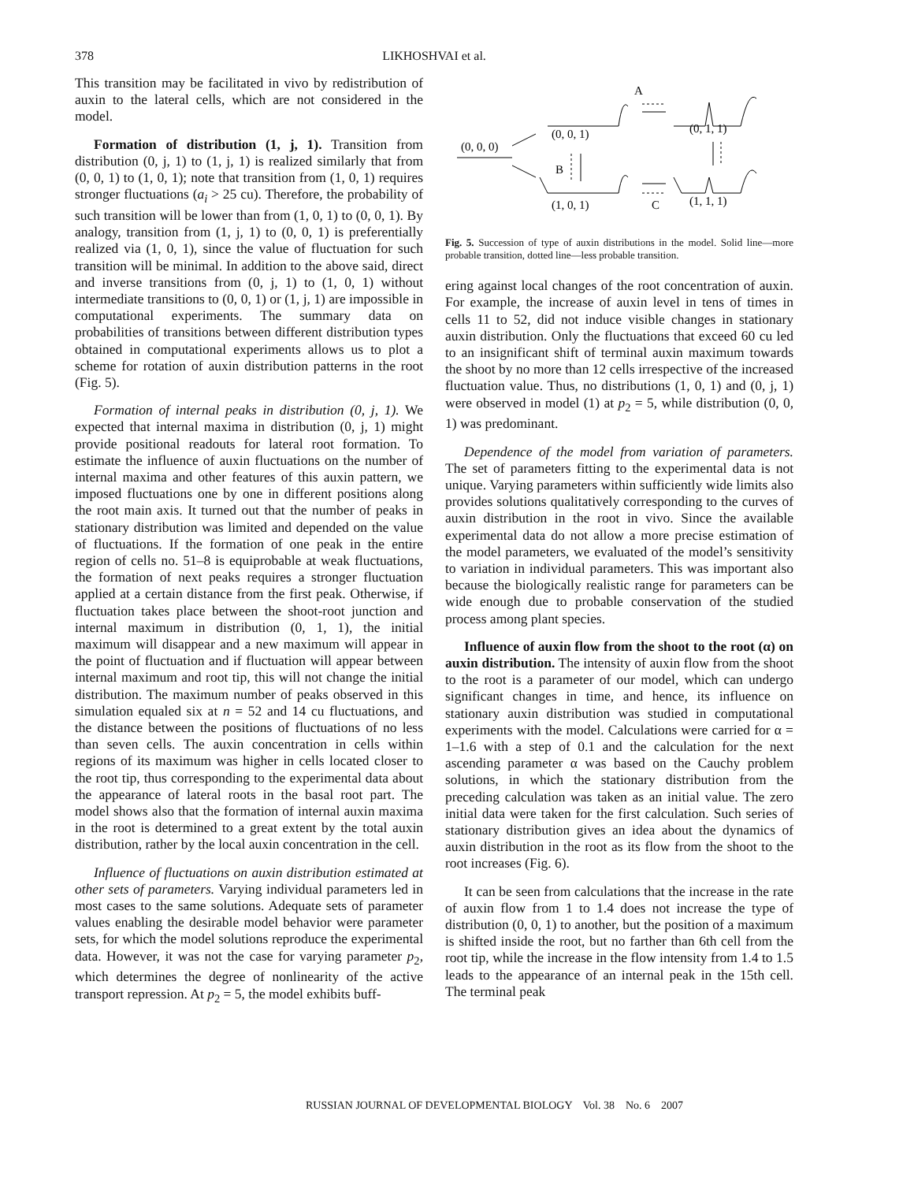378 LIKHOSHVAI et al.
This transition may be facilitated in vivo by redistribution of auxin to the lateral cells, which are not considered in the model.
Formation of distribution (1, j, 1). Transition from distribution (0, j, 1) to (1, j, 1) is realized similarly that from (0, 0, 1) to (1, 0, 1); note that transition from (1, 0, 1) requires stronger fluctuations (a<sub>i</sub> > 25 cu). Therefore, the probability of such transition will be lower than from (1, 0, 1) to (0, 0, 1). By analogy, transition from (1, j, 1) to (0, 0, 1) is preferentially realized via (1, 0, 1), since the value of fluctuation for such transition will be minimal. In addition to the above said, direct and inverse transitions from (0, j, 1) to (1, 0, 1) without intermediate transitions to (0, 0, 1) or (1, j, 1) are impossible in computational experiments. The summary data on probabilities of transitions between different distribution types obtained in computational experiments allows us to plot a scheme for rotation of auxin distribution patterns in the root (Fig. 5).
Formation of internal peaks in distribution (0, j, 1). We expected that internal maxima in distribution (0, j, 1) might provide positional readouts for lateral root formation. To estimate the influence of auxin fluctuations on the number of internal maxima and other features of this auxin pattern, we imposed fluctuations one by one in different positions along the root main axis. It turned out that the number of peaks in stationary distribution was limited and depended on the value of fluctuations. If the formation of one peak in the entire region of cells no. 51–8 is equiprobable at weak fluctuations, the formation of next peaks requires a stronger fluctuation applied at a certain distance from the first peak. Otherwise, if fluctuation takes place between the shoot-root junction and internal maximum in distribution (0, 1, 1), the initial maximum will disappear and a new maximum will appear in the point of fluctuation and if fluctuation will appear between internal maximum and root tip, this will not change the initial distribution. The maximum number of peaks observed in this simulation equaled six at n = 52 and 14 cu fluctuations, and the distance between the positions of fluctuations of no less than seven cells. The auxin concentration in cells within regions of its maximum was higher in cells located closer to the root tip, thus corresponding to the experimental data about the appearance of lateral roots in the basal root part. The model shows also that the formation of internal auxin maxima in the root is determined to a great extent by the total auxin distribution, rather by the local auxin concentration in the cell.
Influence of fluctuations on auxin distribution estimated at other sets of parameters. Varying individual parameters led in most cases to the same solutions. Adequate sets of parameter values enabling the desirable model behavior were parameter sets, for which the model solutions reproduce the experimental data. However, it was not the case for varying parameter p<sub>2</sub>, which determines the degree of nonlinearity of the active transport repression. At p<sub>2</sub> = 5, the model exhibits buff-
(0, 0, 0)
(0, 0, 1)
A
(0, 1, 1)
B
(1, 0, 1)
C
(1, 1, 1)
Fig. 5. Succession of type of auxin distributions in the model. Solid line—more probable transition, dotted line—less probable transition.
ering against local changes of the root concentration of auxin. For example, the increase of auxin level in tens of times in cells 11 to 52, did not induce visible changes in stationary auxin distribution. Only the fluctuations that exceed 60 cu led to an insignificant shift of terminal auxin maximum towards the shoot by no more than 12 cells irrespective of the increased fluctuation value. Thus, no distributions (1, 0, 1) and (0, j, 1) were observed in model (1) at p<sub>2</sub> = 5, while distribution (0, 0, 1) was predominant.
Dependence of the model from variation of parameters. The set of parameters fitting to the experimental data is not unique. Varying parameters within sufficiently wide limits also provides solutions qualitatively corresponding to the curves of auxin distribution in the root in vivo. Since the available experimental data do not allow a more precise estimation of the model parameters, we evaluated of the model’s sensitivity to variation in individual parameters. This was important also because the biologically realistic range for parameters can be wide enough due to probable conservation of the studied process among plant species.
Influence of auxin flow from the shoot to the root (α) on auxin distribution. The intensity of auxin flow from the shoot to the root is a parameter of our model, which can undergo significant changes in time, and hence, its influence on stationary auxin distribution was studied in computational experiments with the model. Calculations were carried for α = 1–1.6 with a step of 0.1 and the calculation for the next ascending parameter α was based on the Cauchy problem solutions, in which the stationary distribution from the preceding calculation was taken as an initial value. The zero initial data were taken for the first calculation. Such series of stationary distribution gives an idea about the dynamics of auxin distribution in the root as its flow from the shoot to the root increases (Fig. 6).
It can be seen from calculations that the increase in the rate of auxin flow from 1 to 1.4 does not increase the type of distribution (0, 0, 1) to another, but the position of a maximum is shifted inside the root, but no farther than 6th cell from the root tip, while the increase in the flow intensity from 1.4 to 1.5 leads to the appearance of an internal peak in the 15th cell. The terminal peak
RUSSIAN JOURNAL OF DEVELOPMENTAL BIOLOGY Vol. 38 No. 6 2007